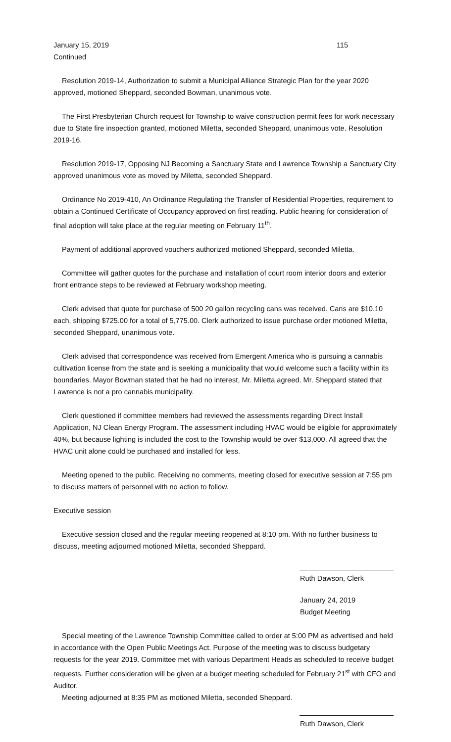January 15, 2019 115
Continued
Resolution 2019-14, Authorization to submit a Municipal Alliance Strategic Plan for the year 2020 approved, motioned Sheppard, seconded Bowman, unanimous vote.
The First Presbyterian Church request for Township to waive construction permit fees for work necessary due to State fire inspection granted, motioned Miletta, seconded Sheppard, unanimous vote. Resolution 2019-16.
Resolution 2019-17, Opposing NJ Becoming a Sanctuary State and Lawrence Township a Sanctuary City approved unanimous vote as moved by Miletta, seconded Sheppard.
Ordinance No 2019-410, An Ordinance Regulating the Transfer of Residential Properties, requirement to obtain a Continued Certificate of Occupancy approved on first reading. Public hearing for consideration of final adoption will take place at the regular meeting on February 11<sup>th</sup>.
Payment of additional approved vouchers authorized motioned Sheppard, seconded Miletta.
Committee will gather quotes for the purchase and installation of court room interior doors and exterior front entrance steps to be reviewed at February workshop meeting.
Clerk advised that quote for purchase of 500 20 gallon recycling cans was received. Cans are $10.10 each, shipping $725.00 for a total of 5,775.00. Clerk authorized to issue purchase order motioned Miletta, seconded Sheppard, unanimous vote.
Clerk advised that correspondence was received from Emergent America who is pursuing a cannabis cultivation license from the state and is seeking a municipality that would welcome such a facility within its boundaries. Mayor Bowman stated that he had no interest, Mr. Miletta agreed. Mr. Sheppard stated that Lawrence is not a pro cannabis municipality.
Clerk questioned if committee members had reviewed the assessments regarding Direct Install Application, NJ Clean Energy Program. The assessment including HVAC would be eligible for approximately 40%, but because lighting is included the cost to the Township would be over $13,000. All agreed that the HVAC unit alone could be purchased and installed for less.
Meeting opened to the public. Receiving no comments, meeting closed for executive session at 7:55 pm to discuss matters of personnel with no action to follow.
Executive session
Executive session closed and the regular meeting reopened at 8:10 pm. With no further business to discuss, meeting adjourned motioned Miletta, seconded Sheppard.
Ruth Dawson, Clerk
January 24, 2019
Budget Meeting
Special meeting of the Lawrence Township Committee called to order at 5:00 PM as advertised and held in accordance with the Open Public Meetings Act. Purpose of the meeting was to discuss budgetary requests for the year 2019. Committee met with various Department Heads as scheduled to receive budget requests. Further consideration will be given at a budget meeting scheduled for February 21<sup>st</sup> with CFO and Auditor.
Meeting adjourned at 8:35 PM as motioned Miletta, seconded Sheppard.
Ruth Dawson, Clerk